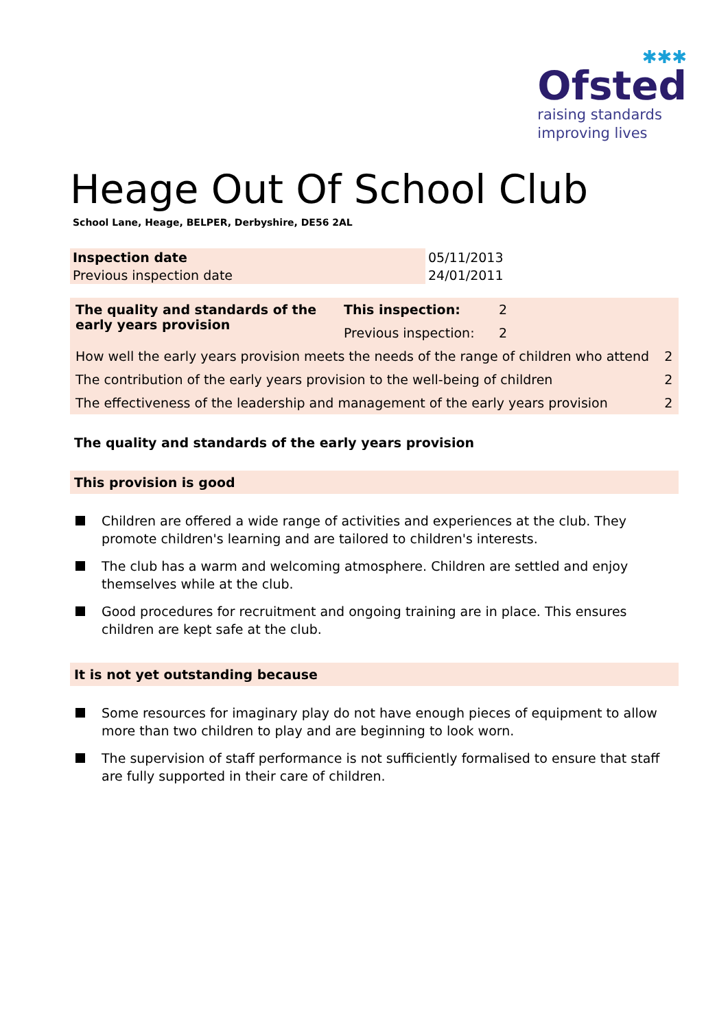✱✱✱
Ofsted
raising standards
improving lives
Heage Out Of School Club
School Lane, Heage, BELPER, Derbyshire, DE56 2AL
| Inspection date | 05/11/2013 |
| Previous inspection date | 24/01/2011 |
| The quality and standards of the early years provision | This inspection: | 2 | |
| | Previous inspection: | 2 | |
| How well the early years provision meets the needs of the range of children who attend | | | 2 |
| The contribution of the early years provision to the well-being of children | | | 2 |
| The effectiveness of the leadership and management of the early years provision | | | 2 |
The quality and standards of the early years provision
This provision is good
Children are offered a wide range of activities and experiences at the club. They promote children's learning and are tailored to children's interests.
The club has a warm and welcoming atmosphere. Children are settled and enjoy themselves while at the club.
Good procedures for recruitment and ongoing training are in place. This ensures children are kept safe at the club.
It is not yet outstanding because
Some resources for imaginary play do not have enough pieces of equipment to allow more than two children to play and are beginning to look worn.
The supervision of staff performance is not sufficiently formalised to ensure that staff are fully supported in their care of children.